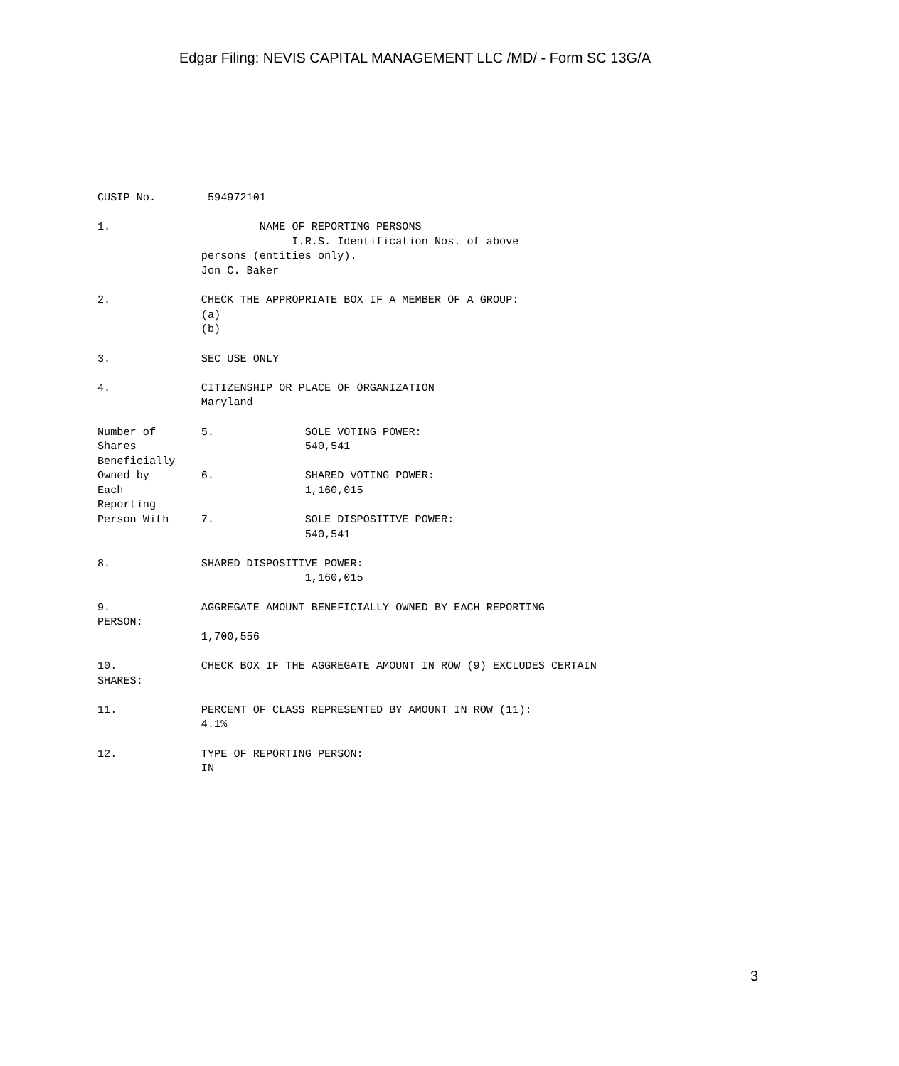Edgar Filing: NEVIS CAPITAL MANAGEMENT LLC /MD/ - Form SC 13G/A
CUSIP No.        594972101

1.                       NAME OF REPORTING PERSONS
                              I.R.S. Identification Nos. of above
                persons (entities only).
                Jon C. Baker

2.              CHECK THE APPROPRIATE BOX IF A MEMBER OF A GROUP:
                (a)
                (b)

3.              SEC USE ONLY

4.              CITIZENSHIP OR PLACE OF ORGANIZATION
                Maryland

Number of       5.              SOLE VOTING POWER:
Shares                          540,541
Beneficially
Owned by        6.              SHARED VOTING POWER:
Each                            1,160,015
Reporting
Person With     7.              SOLE DISPOSITIVE POWER:
                                540,541

8.              SHARED DISPOSITIVE POWER:
                                1,160,015

9.              AGGREGATE AMOUNT BENEFICIALLY OWNED BY EACH REPORTING
PERSON:
                1,700,556

10.             CHECK BOX IF THE AGGREGATE AMOUNT IN ROW (9) EXCLUDES CERTAIN
SHARES:

11.             PERCENT OF CLASS REPRESENTED BY AMOUNT IN ROW (11):
                4.1%

12.             TYPE OF REPORTING PERSON:
                IN
3